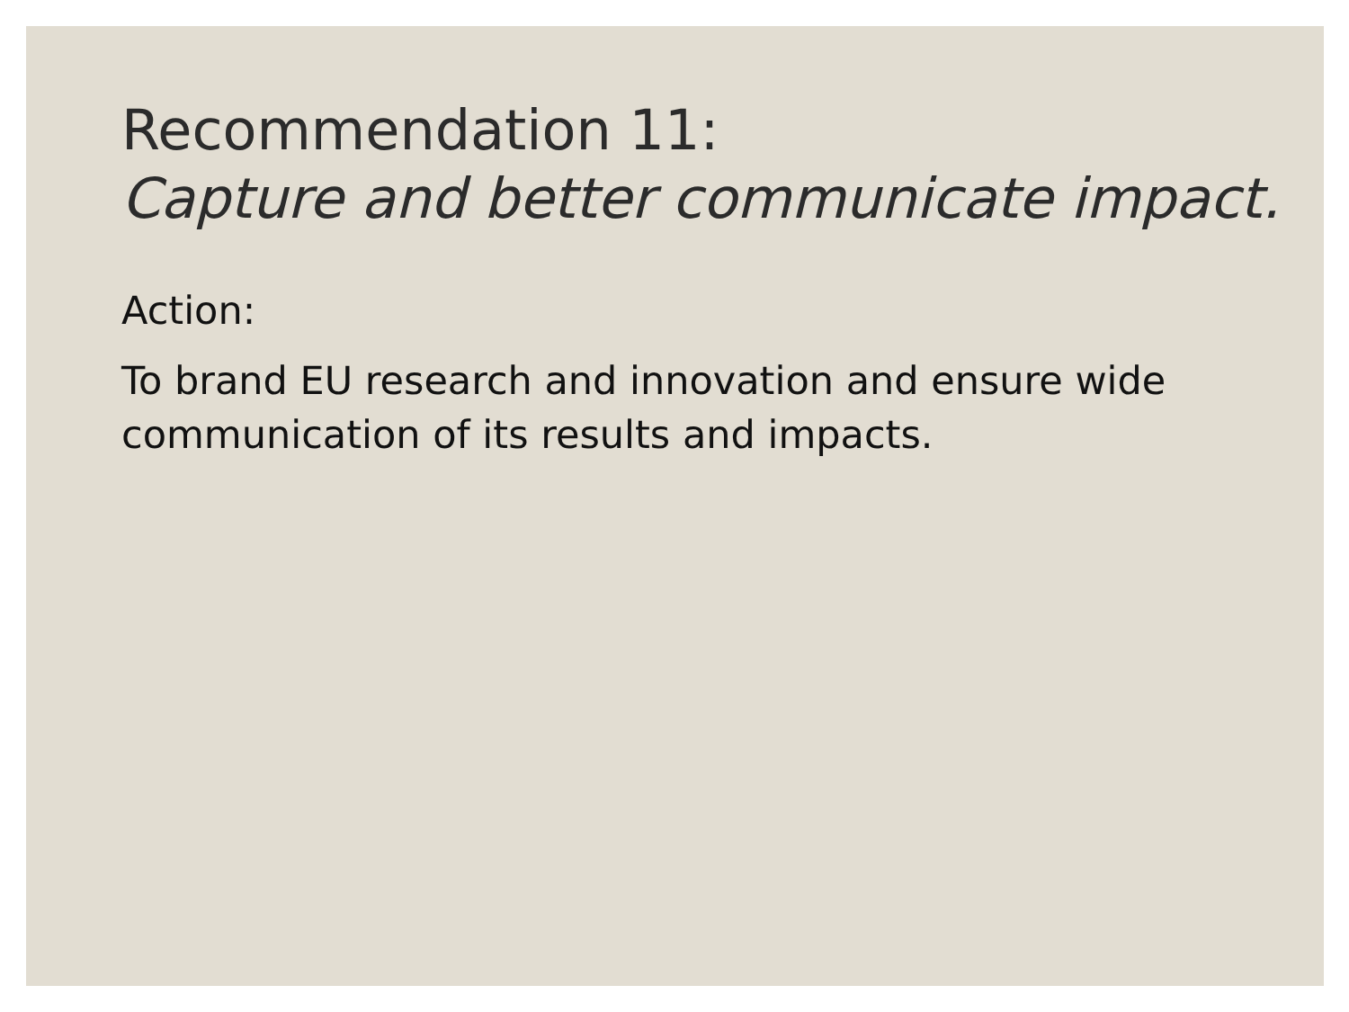Recommendation 11:
Capture and better communicate impact.
Action:
To brand EU research and innovation and ensure wide communication of its results and impacts.